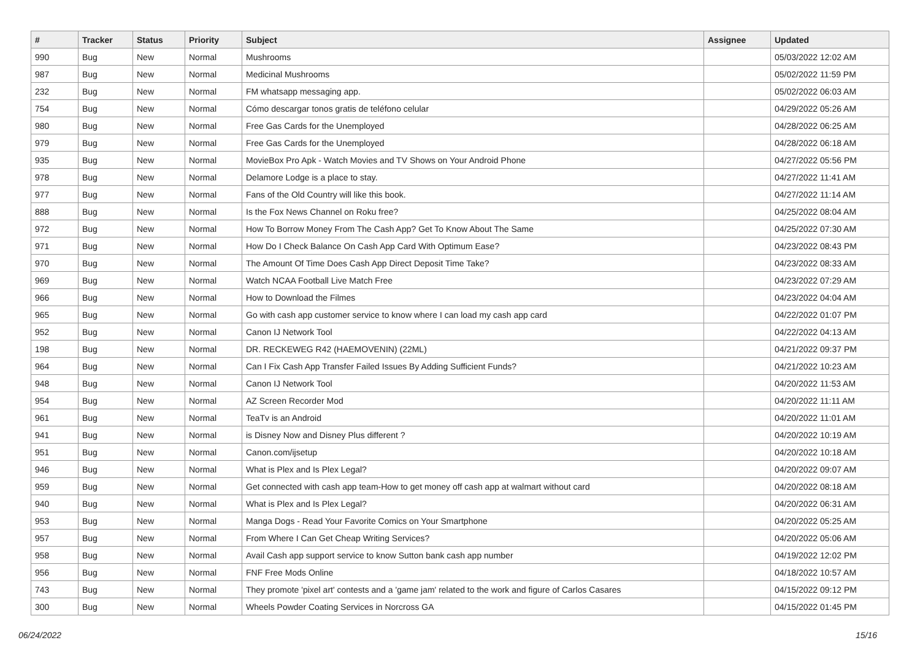| # | Tracker | Status | Priority | Subject | Assignee | Updated |
| --- | --- | --- | --- | --- | --- | --- |
| 990 | Bug | New | Normal | Mushrooms | | 05/03/2022 12:02 AM |
| 987 | Bug | New | Normal | Medicinal Mushrooms | | 05/02/2022 11:59 PM |
| 232 | Bug | New | Normal | FM whatsapp messaging app. | | 05/02/2022 06:03 AM |
| 754 | Bug | New | Normal | Cómo descargar tonos gratis de teléfono celular | | 04/29/2022 05:26 AM |
| 980 | Bug | New | Normal | Free Gas Cards for the Unemployed | | 04/28/2022 06:25 AM |
| 979 | Bug | New | Normal | Free Gas Cards for the Unemployed | | 04/28/2022 06:18 AM |
| 935 | Bug | New | Normal | MovieBox Pro Apk - Watch Movies and TV Shows on Your Android Phone | | 04/27/2022 05:56 PM |
| 978 | Bug | New | Normal | Delamore Lodge is a place to stay. | | 04/27/2022 11:41 AM |
| 977 | Bug | New | Normal | Fans of the Old Country will like this book. | | 04/27/2022 11:14 AM |
| 888 | Bug | New | Normal | Is the Fox News Channel on Roku free? | | 04/25/2022 08:04 AM |
| 972 | Bug | New | Normal | How To Borrow Money From The Cash App? Get To Know About The Same | | 04/25/2022 07:30 AM |
| 971 | Bug | New | Normal | How Do I Check Balance On Cash App Card With Optimum Ease? | | 04/23/2022 08:43 PM |
| 970 | Bug | New | Normal | The Amount Of Time Does Cash App Direct Deposit Time Take? | | 04/23/2022 08:33 AM |
| 969 | Bug | New | Normal | Watch NCAA Football Live Match Free | | 04/23/2022 07:29 AM |
| 966 | Bug | New | Normal | How to Download the Filmes | | 04/23/2022 04:04 AM |
| 965 | Bug | New | Normal | Go with cash app customer service to know where I can load my cash app card | | 04/22/2022 01:07 PM |
| 952 | Bug | New | Normal | Canon IJ Network Tool | | 04/22/2022 04:13 AM |
| 198 | Bug | New | Normal | DR. RECKEWEG R42 (HAEMOVENIN) (22ML) | | 04/21/2022 09:37 PM |
| 964 | Bug | New | Normal | Can I Fix Cash App Transfer Failed Issues By Adding Sufficient Funds? | | 04/21/2022 10:23 AM |
| 948 | Bug | New | Normal | Canon IJ Network Tool | | 04/20/2022 11:53 AM |
| 954 | Bug | New | Normal | AZ Screen Recorder Mod | | 04/20/2022 11:11 AM |
| 961 | Bug | New | Normal | TeaTv is an Android | | 04/20/2022 11:01 AM |
| 941 | Bug | New | Normal | is Disney Now and Disney Plus different ? | | 04/20/2022 10:19 AM |
| 951 | Bug | New | Normal | Canon.com/ijsetup | | 04/20/2022 10:18 AM |
| 946 | Bug | New | Normal | What is Plex and Is Plex Legal? | | 04/20/2022 09:07 AM |
| 959 | Bug | New | Normal | Get connected with cash app team-How to get money off cash app at walmart without card | | 04/20/2022 08:18 AM |
| 940 | Bug | New | Normal | What is Plex and Is Plex Legal? | | 04/20/2022 06:31 AM |
| 953 | Bug | New | Normal | Manga Dogs - Read Your Favorite Comics on Your Smartphone | | 04/20/2022 05:25 AM |
| 957 | Bug | New | Normal | From Where I Can Get Cheap Writing Services? | | 04/20/2022 05:06 AM |
| 958 | Bug | New | Normal | Avail Cash app support service to know Sutton bank cash app number | | 04/19/2022 12:02 PM |
| 956 | Bug | New | Normal | FNF Free Mods Online | | 04/18/2022 10:57 AM |
| 743 | Bug | New | Normal | They promote 'pixel art' contests and a 'game jam' related to the work and figure of Carlos Casares | | 04/15/2022 09:12 PM |
| 300 | Bug | New | Normal | Wheels Powder Coating Services in Norcross GA | | 04/15/2022 01:45 PM |
06/24/2022 15/16